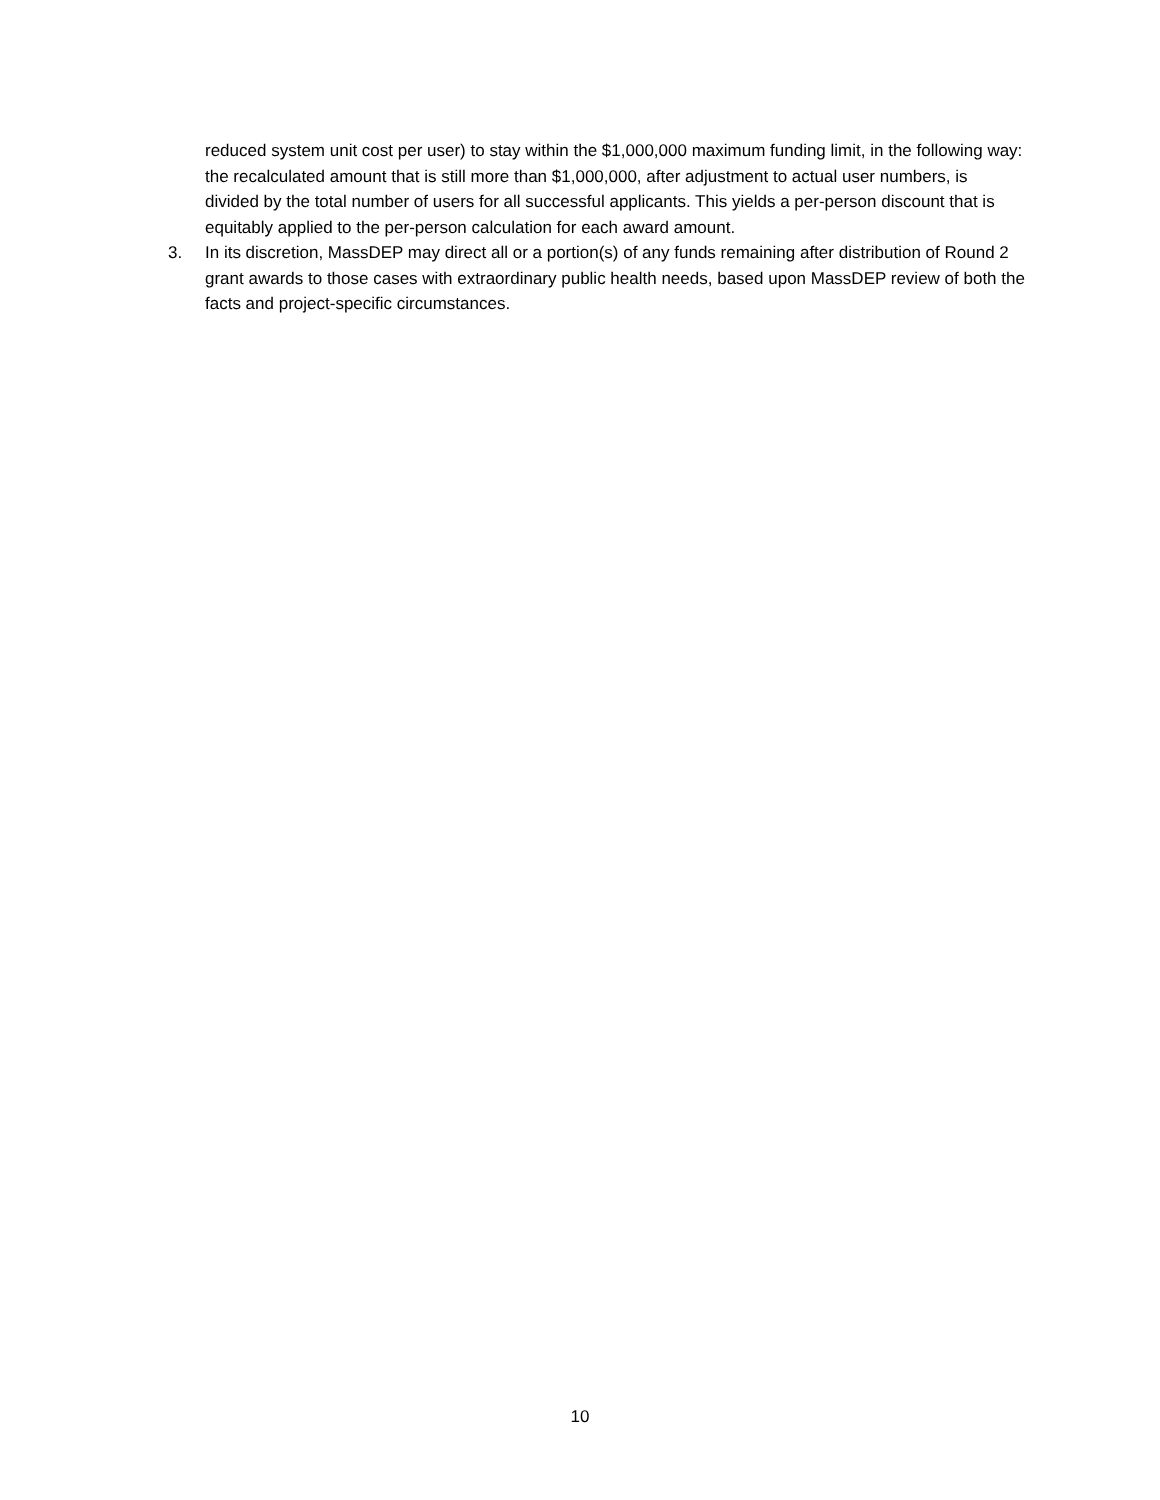reduced system unit cost per user) to stay within the $1,000,000 maximum funding limit, in the following way: the recalculated amount that is still more than $1,000,000, after adjustment to actual user numbers, is divided by the total number of users for all successful applicants. This yields a per-person discount that is equitably applied to the per-person calculation for each award amount.
3. In its discretion, MassDEP may direct all or a portion(s) of any funds remaining after distribution of Round 2 grant awards to those cases with extraordinary public health needs, based upon MassDEP review of both the facts and project-specific circumstances.
10